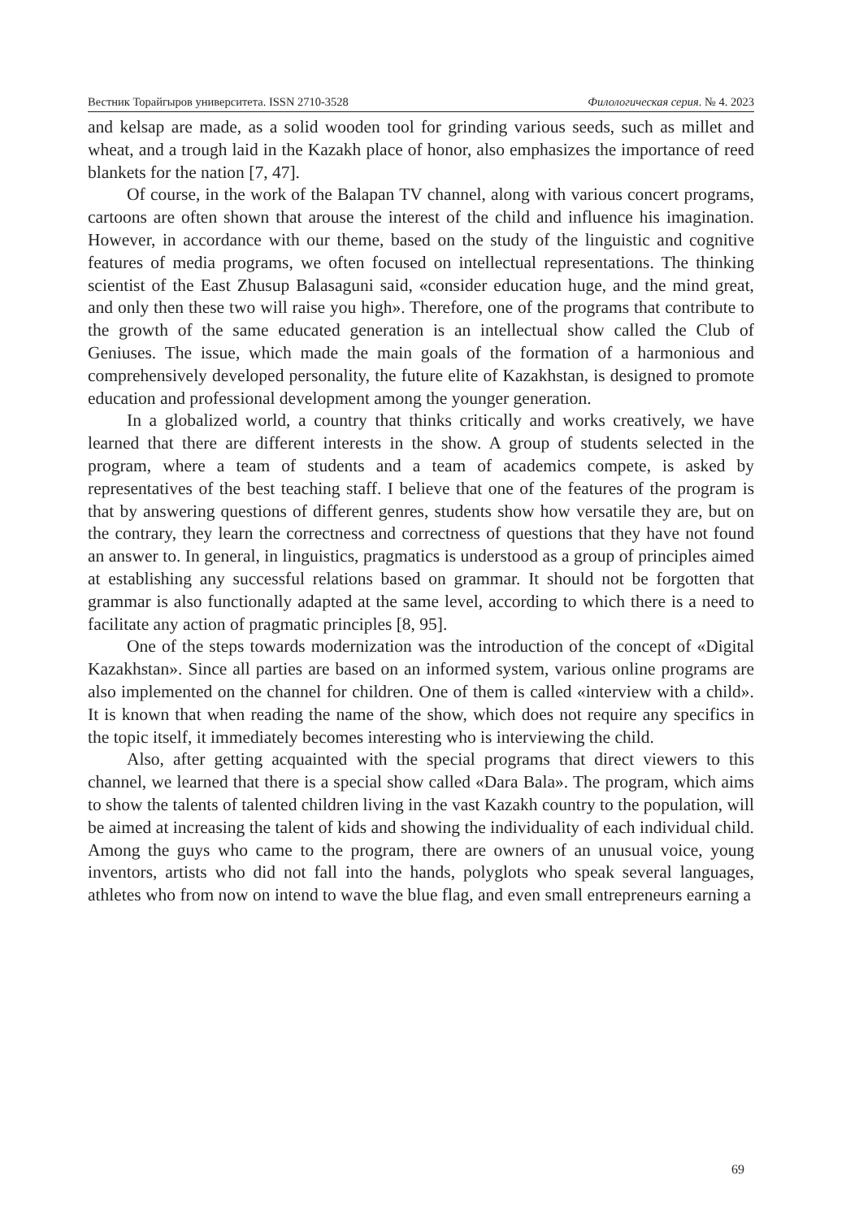Вестник Торайгыров университета. ISSN 2710-3528 Филологическая серия. № 4. 2023
and kelsap are made, as a solid wooden tool for grinding various seeds, such as millet and wheat, and a trough laid in the Kazakh place of honor, also emphasizes the importance of reed blankets for the nation [7, 47].
Of course, in the work of the Balapan TV channel, along with various concert programs, cartoons are often shown that arouse the interest of the child and influence his imagination. However, in accordance with our theme, based on the study of the linguistic and cognitive features of media programs, we often focused on intellectual representations. The thinking scientist of the East Zhusup Balasaguni said, «consider education huge, and the mind great, and only then these two will raise you high». Therefore, one of the programs that contribute to the growth of the same educated generation is an intellectual show called the Club of Geniuses. The issue, which made the main goals of the formation of a harmonious and comprehensively developed personality, the future elite of Kazakhstan, is designed to promote education and professional development among the younger generation.
In a globalized world, a country that thinks critically and works creatively, we have learned that there are different interests in the show. A group of students selected in the program, where a team of students and a team of academics compete, is asked by representatives of the best teaching staff. I believe that one of the features of the program is that by answering questions of different genres, students show how versatile they are, but on the contrary, they learn the correctness and correctness of questions that they have not found an answer to. In general, in linguistics, pragmatics is understood as a group of principles aimed at establishing any successful relations based on grammar. It should not be forgotten that grammar is also functionally adapted at the same level, according to which there is a need to facilitate any action of pragmatic principles [8, 95].
One of the steps towards modernization was the introduction of the concept of «Digital Kazakhstan». Since all parties are based on an informed system, various online programs are also implemented on the channel for children. One of them is called «interview with a child». It is known that when reading the name of the show, which does not require any specifics in the topic itself, it immediately becomes interesting who is interviewing the child.
Also, after getting acquainted with the special programs that direct viewers to this channel, we learned that there is a special show called «Dara Bala». The program, which aims to show the talents of talented children living in the vast Kazakh country to the population, will be aimed at increasing the talent of kids and showing the individuality of each individual child. Among the guys who came to the program, there are owners of an unusual voice, young inventors, artists who did not fall into the hands, polyglots who speak several languages, athletes who from now on intend to wave the blue flag, and even small entrepreneurs earning a
69